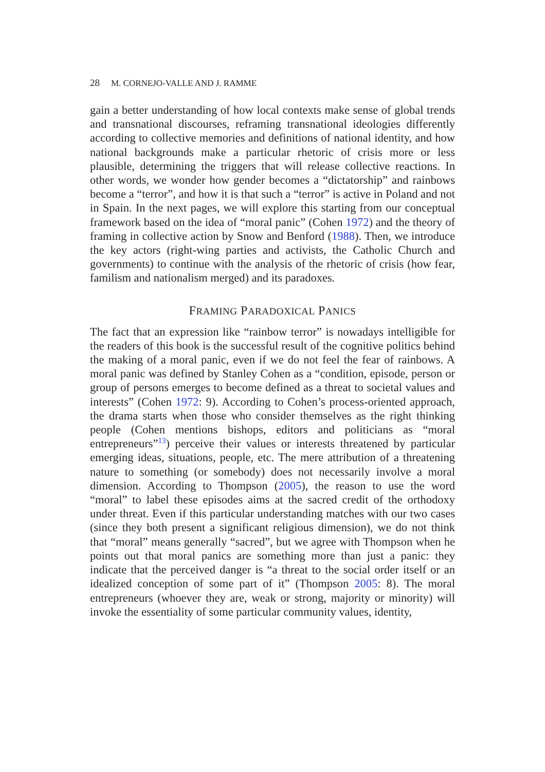28 M. CORNEJO-VALLE AND J. RAMME
gain a better understanding of how local contexts make sense of global trends and transnational discourses, reframing transnational ideologies differently according to collective memories and definitions of national identity, and how national backgrounds make a particular rhetoric of crisis more or less plausible, determining the triggers that will release collective reactions. In other words, we wonder how gender becomes a “dictatorship” and rainbows become a “terror”, and how it is that such a “terror” is active in Poland and not in Spain. In the next pages, we will explore this starting from our conceptual framework based on the idea of “moral panic” (Cohen 1972) and the theory of framing in collective action by Snow and Benford (1988). Then, we introduce the key actors (right-wing parties and activists, the Catholic Church and governments) to continue with the analysis of the rhetoric of crisis (how fear, familism and nationalism merged) and its paradoxes.
FRAMING PARADOXICAL PANICS
The fact that an expression like “rainbow terror” is nowadays intelligible for the readers of this book is the successful result of the cognitive politics behind the making of a moral panic, even if we do not feel the fear of rainbows. A moral panic was defined by Stanley Cohen as a “condition, episode, person or group of persons emerges to become defined as a threat to societal values and interests” (Cohen 1972: 9). According to Cohen’s process-oriented approach, the drama starts when those who consider themselves as the right thinking people (Cohen mentions bishops, editors and politicians as “moral entrepreneurs”<sup>13</sup>) perceive their values or interests threatened by particular emerging ideas, situations, people, etc. The mere attribution of a threatening nature to something (or somebody) does not necessarily involve a moral dimension. According to Thompson (2005), the reason to use the word “moral” to label these episodes aims at the sacred credit of the orthodoxy under threat. Even if this particular understanding matches with our two cases (since they both present a significant religious dimension), we do not think that “moral” means generally “sacred”, but we agree with Thompson when he points out that moral panics are something more than just a panic: they indicate that the perceived danger is “a threat to the social order itself or an idealized conception of some part of it” (Thompson 2005: 8). The moral entrepreneurs (whoever they are, weak or strong, majority or minority) will invoke the essentiality of some particular community values, identity,